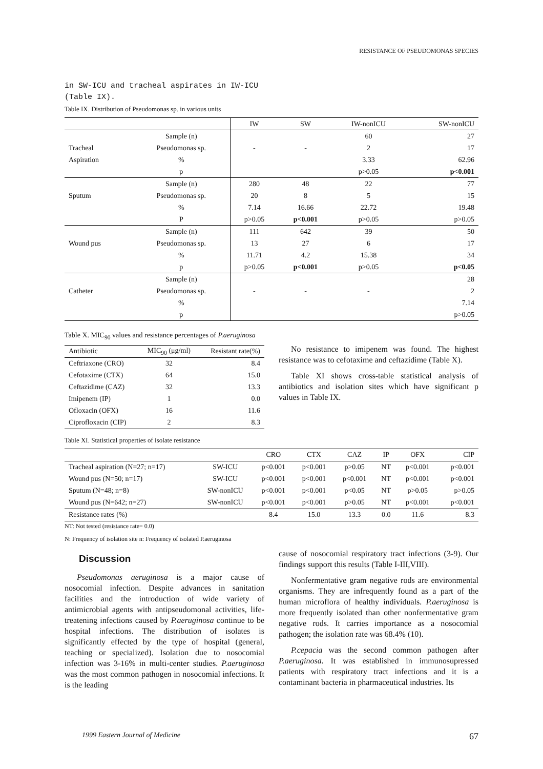RESISTANCE OF PSEUDOMONAS SPECIES
in SW-ICU and tracheal aspirates in IW-ICU (Table IX).
Table IX. Distribution of Pseudomonas sp. in various units
| | | IW | SW | IW-nonICU | SW-nonICU |
| --- | --- | --- | --- | --- | --- |
| | Sample (n) | | | 60 | 27 |
| Tracheal | Pseudomonas sp. | - | - | 2 | 17 |
| Aspiration | % | | | 3.33 | 62.96 |
| | p | | | p>0.05 | p<0.001 |
| | Sample (n) | 280 | 48 | 22 | 77 |
| Sputum | Pseudomonas sp. | 20 | 8 | 5 | 15 |
| | % | 7.14 | 16.66 | 22.72 | 19.48 |
| | P | p>0.05 | p<0.001 | p>0.05 | p>0.05 |
| | Sample (n) | 111 | 642 | 39 | 50 |
| Wound pus | Pseudomonas sp. | 13 | 27 | 6 | 17 |
| | % | 11.71 | 4.2 | 15.38 | 34 |
| | p | p>0.05 | p<0.001 | p>0.05 | p<0.05 |
| | Sample (n) | | | | 28 |
| Catheter | Pseudomonas sp. | - | - | - | 2 |
| | % | | | | 7.14 |
| | p | | | | p>0.05 |
Table X. MIC<sub>90</sub> values and resistance percentages of P.aeruginosa
| Antibiotic | MIC<sub>90</sub> (μg/ml) | Resistant rate(%) |
| --- | --- | --- |
| Ceftriaxone (CRO) | 32 | 8.4 |
| Cefotaxime (CTX) | 64 | 15.0 |
| Ceftazidime (CAZ) | 32 | 13.3 |
| Imipenem (IP) | 1 | 0.0 |
| Ofloxacin (OFX) | 16 | 11.6 |
| Ciprofloxacin (CIP) | 2 | 8.3 |
No resistance to imipenem was found. The highest resistance was to cefotaxime and ceftazidime (Table X).
Table XI shows cross-table statistical analysis of antibiotics and isolation sites which have significant p values in Table IX.
Table XI. Statistical properties of isolate resistance
| | | CRO | CTX | CAZ | IP | OFX | CIP |
| --- | --- | --- | --- | --- | --- | --- | --- |
| Tracheal aspiration (N=27; n=17) | SW-ICU | p<0.001 | p<0.001 | p>0.05 | NT | p<0.001 | p<0.001 |
| Wound pus (N=50; n=17) | SW-ICU | p<0.001 | p<0.001 | p<0.001 | NT | p<0.001 | p<0.001 |
| Sputum (N=48; n=8) | SW-nonICU | p<0.001 | p<0.001 | p<0.05 | NT | p>0.05 | p>0.05 |
| Wound pus (N=642; n=27) | SW-nonICU | p<0.001 | p<0.001 | p>0.05 | NT | p<0.001 | p<0.001 |
| Resistance rates (%) | | 8.4 | 15.0 | 13.3 | 0.0 | 11.6 | 8.3 |
NT: Not tested (resistance rate= 0.0)
N: Frequency of isolation site n: Frequency of isolated P.aeruginosa
Discussion
Pseudomonas aeruginosa is a major cause of nosocomial infection. Despite advances in sanitation facilities and the introduction of wide variety of antimicrobial agents with antipseudomonal activities, life-treatening infections caused by P.aeruginosa continue to be hospital infections. The distribution of isolates is significantly effected by the type of hospital (general, teaching or specialized). Isolation due to nosocomial infection was 3-16% in multi-center studies. P.aeruginosa was the most common pathogen in nosocomial infections. It is the leading
cause of nosocomial respiratory tract infections (3-9). Our findings support this results (Table I-III,VIII).
Nonfermentative gram negative rods are environmental organisms. They are infrequently found as a part of the human microflora of healthy individuals. P.aeruginosa is more frequently isolated than other nonfermentative gram negative rods. It carries importance as a nosocomial pathogen; the isolation rate was 68.4% (10).
P.cepacia was the second common pathogen after P.aeruginosa. It was established in immunosupressed patients with respiratory tract infections and it is a contaminant bacteria in pharmaceutical industries. Its
1999 Eastern Journal of Medicine 67